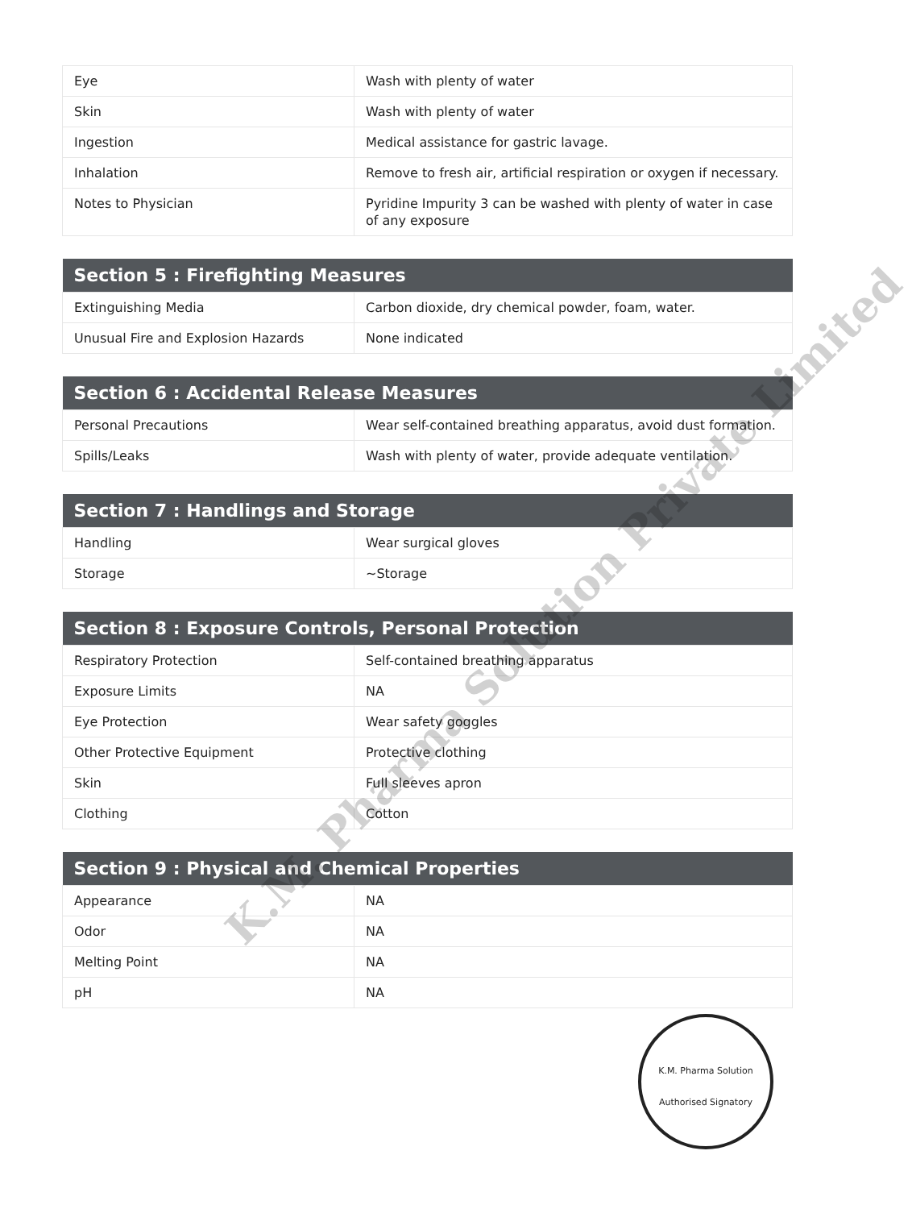| Eye | Wash with plenty of water |
| Skin | Wash with plenty of water |
| Ingestion | Medical assistance for gastric lavage. |
| Inhalation | Remove to fresh air, artificial respiration or oxygen if necessary. |
| Notes to Physician | Pyridine Impurity 3 can be washed with plenty of water in case of any exposure |
| Section 5 : Firefighting Measures | |
| --- | --- |
| Extinguishing Media | Carbon dioxide, dry chemical powder, foam, water. |
| Unusual Fire and Explosion Hazards | None indicated |
| Section 6 : Accidental Release Measures | |
| --- | --- |
| Personal Precautions | Wear self-contained breathing apparatus, avoid dust formation. |
| Spills/Leaks | Wash with plenty of water, provide adequate ventilation. |
| Section 7 : Handlings and Storage | |
| --- | --- |
| Handling | Wear surgical gloves |
| Storage | ~Storage |
| Section 8 : Exposure Controls, Personal Protection | |
| --- | --- |
| Respiratory Protection | Self-contained breathing apparatus |
| Exposure Limits | NA |
| Eye Protection | Wear safety goggles |
| Other Protective Equipment | Protective clothing |
| Skin | Full sleeves apron |
| Clothing | Cotton |
| Section 9 : Physical and Chemical Properties | |
| --- | --- |
| Appearance | NA |
| Odor | NA |
| Melting Point | NA |
| pH | NA |
K.M. Pharma Solution
Authorised Signatory
K.M. Pharma Solution Private Limited